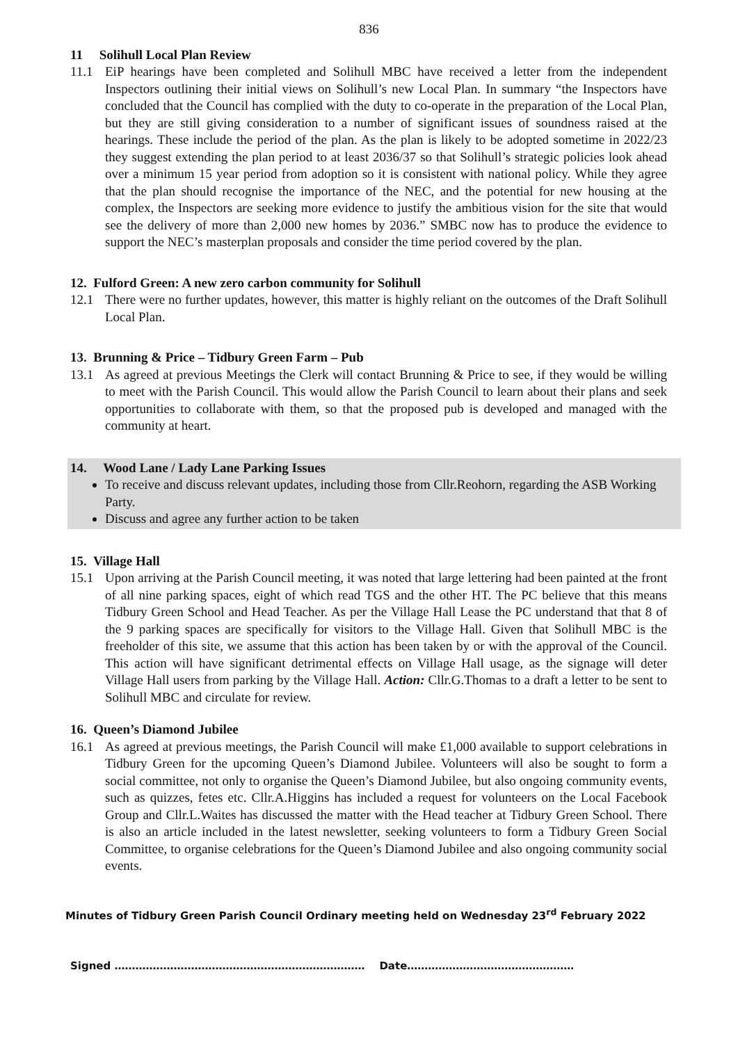836
11 Solihull Local Plan Review
11.1 EiP hearings have been completed and Solihull MBC have received a letter from the independent Inspectors outlining their initial views on Solihull’s new Local Plan. In summary “the Inspectors have concluded that the Council has complied with the duty to co-operate in the preparation of the Local Plan, but they are still giving consideration to a number of significant issues of soundness raised at the hearings. These include the period of the plan. As the plan is likely to be adopted sometime in 2022/23 they suggest extending the plan period to at least 2036/37 so that Solihull’s strategic policies look ahead over a minimum 15 year period from adoption so it is consistent with national policy. While they agree that the plan should recognise the importance of the NEC, and the potential for new housing at the complex, the Inspectors are seeking more evidence to justify the ambitious vision for the site that would see the delivery of more than 2,000 new homes by 2036.” SMBC now has to produce the evidence to support the NEC’s masterplan proposals and consider the time period covered by the plan.
12. Fulford Green: A new zero carbon community for Solihull
12.1 There were no further updates, however, this matter is highly reliant on the outcomes of the Draft Solihull Local Plan.
13. Brunning & Price – Tidbury Green Farm – Pub
13.1 As agreed at previous Meetings the Clerk will contact Brunning & Price to see, if they would be willing to meet with the Parish Council. This would allow the Parish Council to learn about their plans and seek opportunities to collaborate with them, so that the proposed pub is developed and managed with the community at heart.
14. Wood Lane / Lady Lane Parking Issues
To receive and discuss relevant updates, including those from Cllr.Reohorn, regarding the ASB Working Party.
Discuss and agree any further action to be taken
15. Village Hall
15.1 Upon arriving at the Parish Council meeting, it was noted that large lettering had been painted at the front of all nine parking spaces, eight of which read TGS and the other HT. The PC believe that this means Tidbury Green School and Head Teacher. As per the Village Hall Lease the PC understand that that 8 of the 9 parking spaces are specifically for visitors to the Village Hall. Given that Solihull MBC is the freeholder of this site, we assume that this action has been taken by or with the approval of the Council. This action will have significant detrimental effects on Village Hall usage, as the signage will deter Village Hall users from parking by the Village Hall. Action: Cllr.G.Thomas to a draft a letter to be sent to Solihull MBC and circulate for review.
16. Queen’s Diamond Jubilee
16.1 As agreed at previous meetings, the Parish Council will make £1,000 available to support celebrations in Tidbury Green for the upcoming Queen’s Diamond Jubilee. Volunteers will also be sought to form a social committee, not only to organise the Queen’s Diamond Jubilee, but also ongoing community events, such as quizzes, fetes etc. Cllr.A.Higgins has included a request for volunteers on the Local Facebook Group and Cllr.L.Waites has discussed the matter with the Head teacher at Tidbury Green School. There is also an article included in the latest newsletter, seeking volunteers to form a Tidbury Green Social Committee, to organise celebrations for the Queen’s Diamond Jubilee and also ongoing community social events.
Minutes of Tidbury Green Parish Council Ordinary meeting held on Wednesday 23<sup>rd</sup> February 2022
Signed ……………………………………………………………… Date…………………………………………